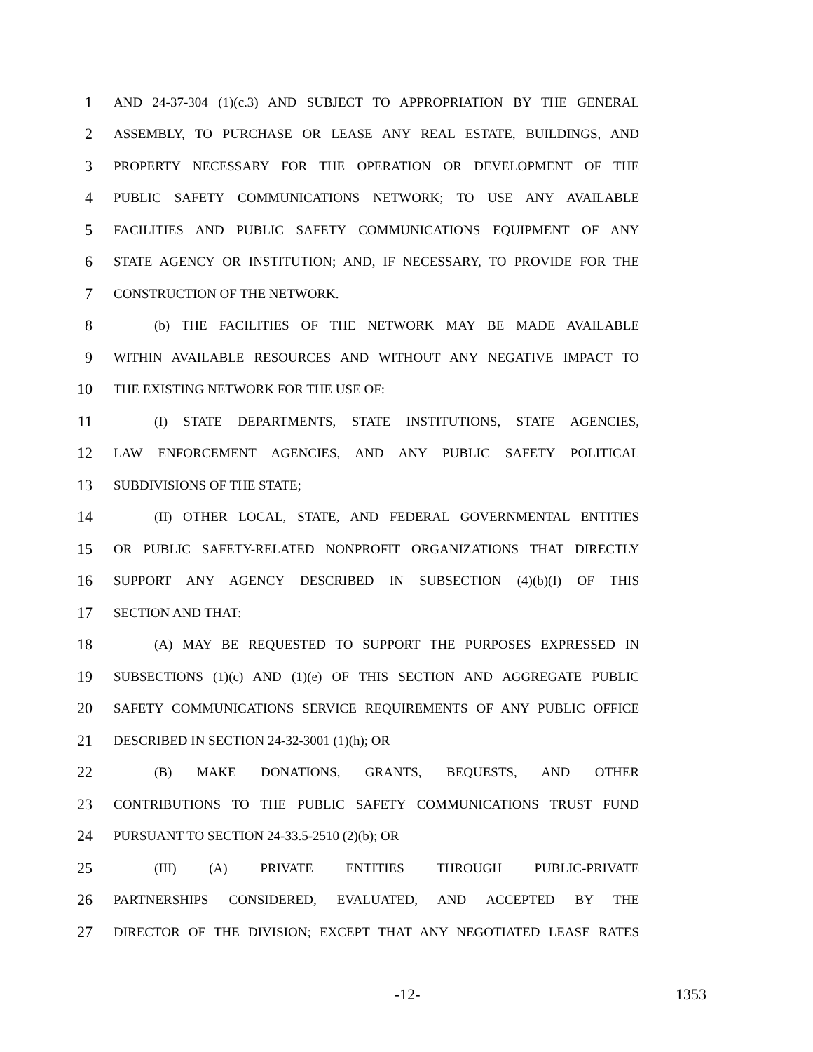1 AND 24-37-304 (1)(c.3) AND SUBJECT TO APPROPRIATION BY THE GENERAL
2 ASSEMBLY, TO PURCHASE OR LEASE ANY REAL ESTATE, BUILDINGS, AND
3 PROPERTY NECESSARY FOR THE OPERATION OR DEVELOPMENT OF THE
4 PUBLIC SAFETY COMMUNICATIONS NETWORK; TO USE ANY AVAILABLE
5 FACILITIES AND PUBLIC SAFETY COMMUNICATIONS EQUIPMENT OF ANY
6 STATE AGENCY OR INSTITUTION; AND, IF NECESSARY, TO PROVIDE FOR THE
7 CONSTRUCTION OF THE NETWORK.
8 (b) THE FACILITIES OF THE NETWORK MAY BE MADE AVAILABLE
9 WITHIN AVAILABLE RESOURCES AND WITHOUT ANY NEGATIVE IMPACT TO
10 THE EXISTING NETWORK FOR THE USE OF:
11 (I) STATE DEPARTMENTS, STATE INSTITUTIONS, STATE AGENCIES,
12 LAW ENFORCEMENT AGENCIES, AND ANY PUBLIC SAFETY POLITICAL
13 SUBDIVISIONS OF THE STATE;
14 (II) OTHER LOCAL, STATE, AND FEDERAL GOVERNMENTAL ENTITIES
15 OR PUBLIC SAFETY-RELATED NONPROFIT ORGANIZATIONS THAT DIRECTLY
16 SUPPORT ANY AGENCY DESCRIBED IN SUBSECTION (4)(b)(I) OF THIS
17 SECTION AND THAT:
18 (A) MAY BE REQUESTED TO SUPPORT THE PURPOSES EXPRESSED IN
19 SUBSECTIONS (1)(c) AND (1)(e) OF THIS SECTION AND AGGREGATE PUBLIC
20 SAFETY COMMUNICATIONS SERVICE REQUIREMENTS OF ANY PUBLIC OFFICE
21 DESCRIBED IN SECTION 24-32-3001 (1)(h); OR
22 (B) MAKE DONATIONS, GRANTS, BEQUESTS, AND OTHER
23 CONTRIBUTIONS TO THE PUBLIC SAFETY COMMUNICATIONS TRUST FUND
24 PURSUANT TO SECTION 24-33.5-2510 (2)(b); OR
25 (III) (A) PRIVATE ENTITIES THROUGH PUBLIC-PRIVATE
26 PARTNERSHIPS CONSIDERED, EVALUATED, AND ACCEPTED BY THE
27 DIRECTOR OF THE DIVISION; EXCEPT THAT ANY NEGOTIATED LEASE RATES
-12- 1353